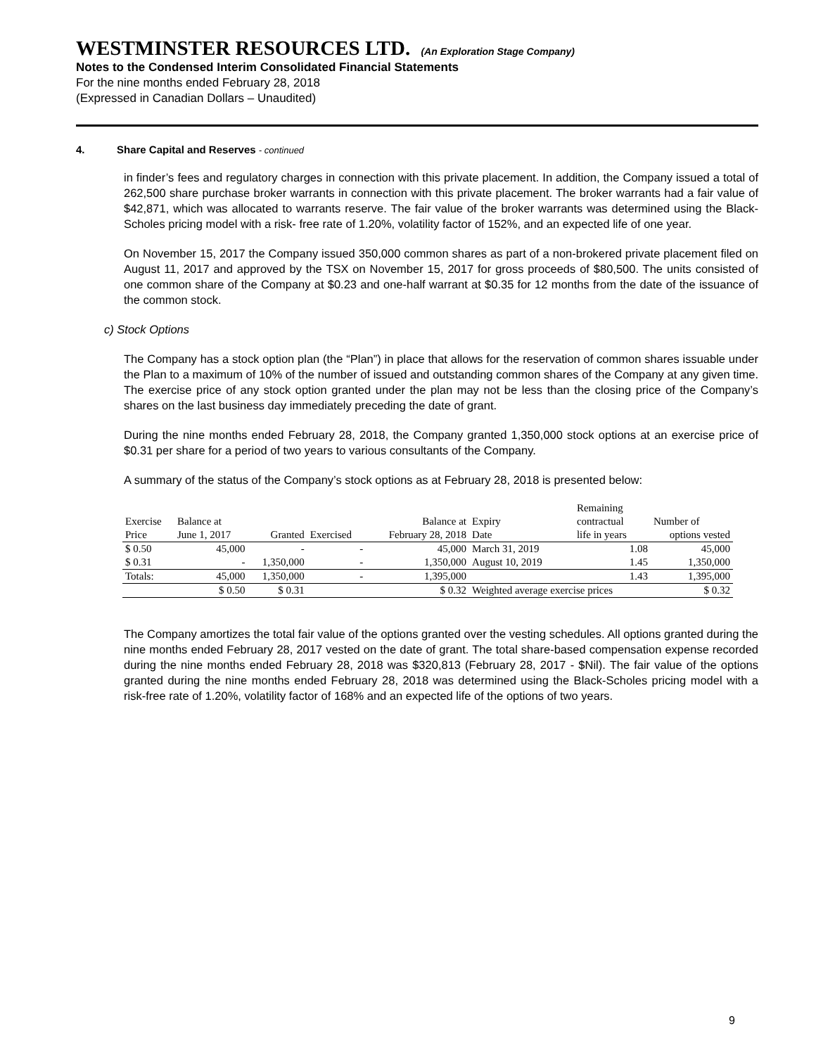WESTMINSTER RESOURCES LTD. (An Exploration Stage Company)
Notes to the Condensed Interim Consolidated Financial Statements
For the nine months ended February 28, 2018
(Expressed in Canadian Dollars – Unaudited)
4. Share Capital and Reserves - continued
in finder’s fees and regulatory charges in connection with this private placement. In addition, the Company issued a total of 262,500 share purchase broker warrants in connection with this private placement. The broker warrants had a fair value of $42,871, which was allocated to warrants reserve. The fair value of the broker warrants was determined using the Black-Scholes pricing model with a risk- free rate of 1.20%, volatility factor of 152%, and an expected life of one year.
On November 15, 2017 the Company issued 350,000 common shares as part of a non-brokered private placement filed on August 11, 2017 and approved by the TSX on November 15, 2017 for gross proceeds of $80,500. The units consisted of one common share of the Company at $0.23 and one-half warrant at $0.35 for 12 months from the date of the issuance of the common stock.
c) Stock Options
The Company has a stock option plan (the “Plan”) in place that allows for the reservation of common shares issuable under the Plan to a maximum of 10% of the number of issued and outstanding common shares of the Company at any given time. The exercise price of any stock option granted under the plan may not be less than the closing price of the Company’s shares on the last business day immediately preceding the date of grant.
During the nine months ended February 28, 2018, the Company granted 1,350,000 stock options at an exercise price of $0.31 per share for a period of two years to various consultants of the Company.
A summary of the status of the Company’s stock options as at February 28, 2018 is presented below:
| | | | | | | Remaining | |
| Exercise | Balance at | | | Balance at | Expiry | contractual | Number of |
| Price | June 1, 2017 | Granted | Exercised | February 28, 2018 | Date | life in years | options vested |
| $ 0.50 | 45,000 | - | - | 45,000 | March 31, 2019 | 1.08 | 45,000 |
| $ 0.31 | - | 1,350,000 | - | 1,350,000 | August 10, 2019 | 1.45 | 1,350,000 |
| Totals: | 45,000 | 1,350,000 | - | 1,395,000 | | 1.43 | 1,395,000 |
| | $ 0.50 | $ 0.31 | | $ 0.32 | Weighted average exercise prices | | $ 0.32 |
The Company amortizes the total fair value of the options granted over the vesting schedules. All options granted during the nine months ended February 28, 2017 vested on the date of grant. The total share-based compensation expense recorded during the nine months ended February 28, 2018 was $320,813 (February 28, 2017 - $Nil). The fair value of the options granted during the nine months ended February 28, 2018 was determined using the Black-Scholes pricing model with a risk-free rate of 1.20%, volatility factor of 168% and an expected life of the options of two years.
9